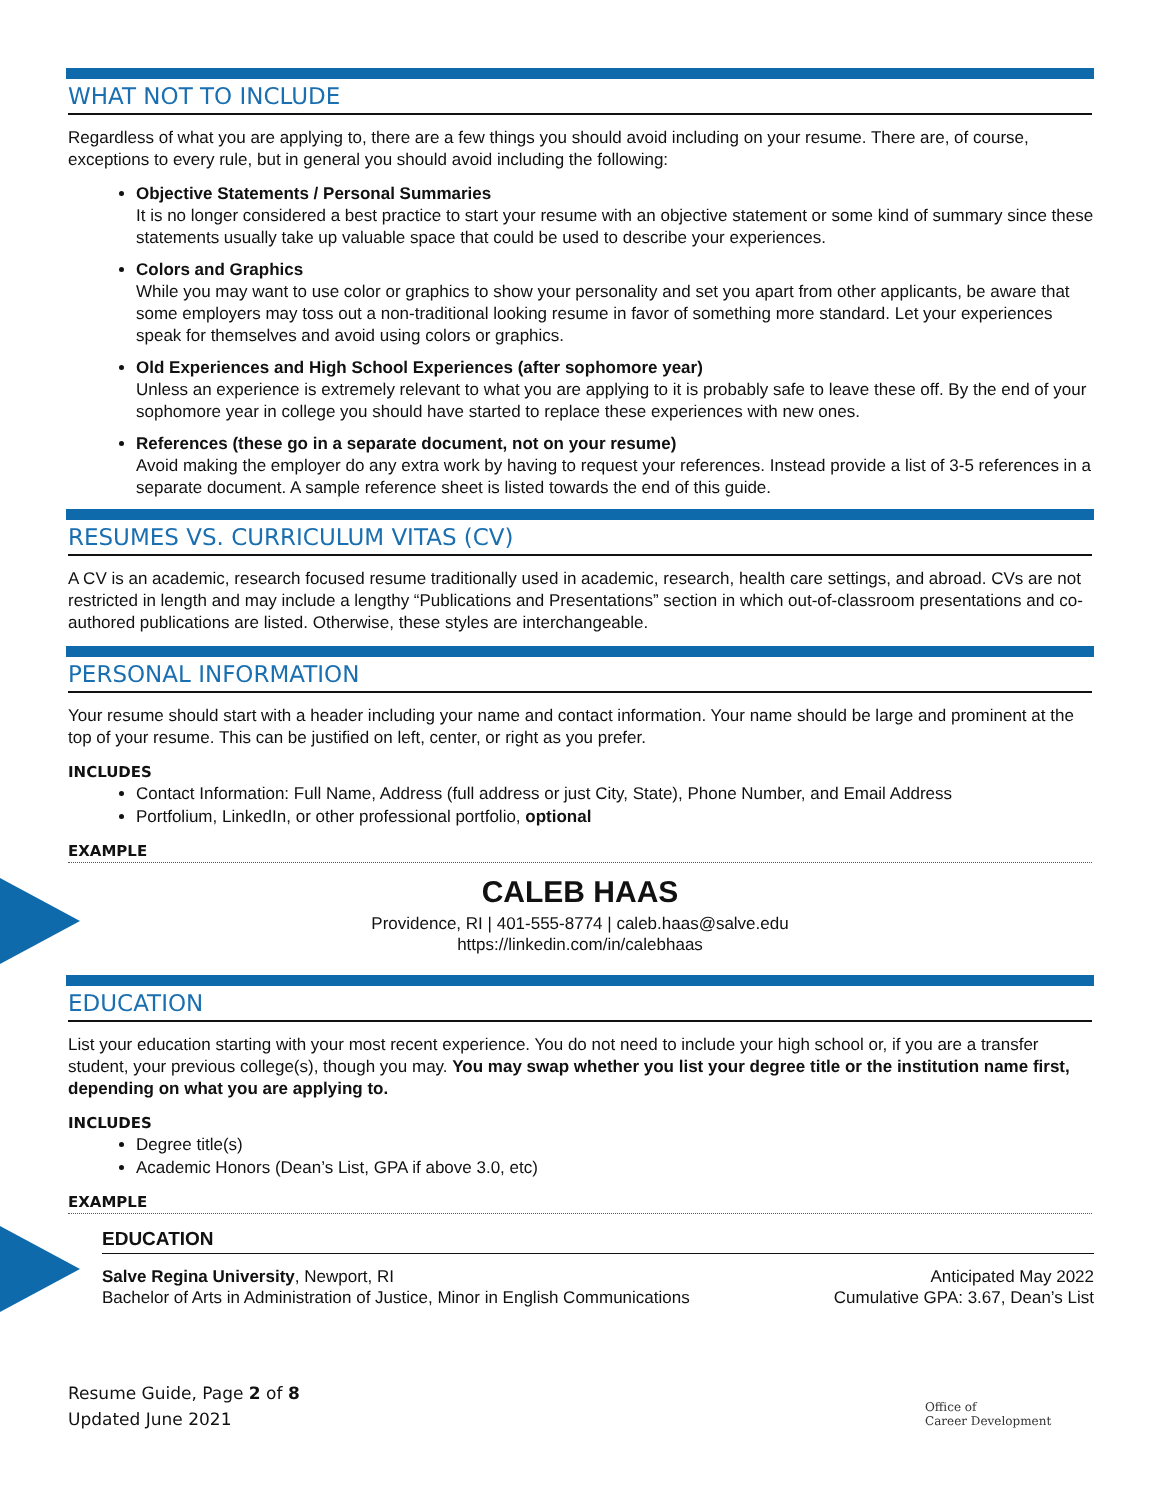WHAT NOT TO INCLUDE
Regardless of what you are applying to, there are a few things you should avoid including on your resume. There are, of course, exceptions to every rule, but in general you should avoid including the following:
Objective Statements / Personal Summaries
It is no longer considered a best practice to start your resume with an objective statement or some kind of summary since these statements usually take up valuable space that could be used to describe your experiences.
Colors and Graphics
While you may want to use color or graphics to show your personality and set you apart from other applicants, be aware that some employers may toss out a non-traditional looking resume in favor of something more standard. Let your experiences speak for themselves and avoid using colors or graphics.
Old Experiences and High School Experiences (after sophomore year)
Unless an experience is extremely relevant to what you are applying to it is probably safe to leave these off. By the end of your sophomore year in college you should have started to replace these experiences with new ones.
References (these go in a separate document, not on your resume)
Avoid making the employer do any extra work by having to request your references. Instead provide a list of 3-5 references in a separate document. A sample reference sheet is listed towards the end of this guide.
RESUMES VS. CURRICULUM VITAS (CV)
A CV is an academic, research focused resume traditionally used in academic, research, health care settings, and abroad. CVs are not restricted in length and may include a lengthy “Publications and Presentations” section in which out-of-classroom presentations and co-authored publications are listed. Otherwise, these styles are interchangeable.
PERSONAL INFORMATION
Your resume should start with a header including your name and contact information. Your name should be large and prominent at the top of your resume. This can be justified on left, center, or right as you prefer.
INCLUDES
Contact Information: Full Name, Address (full address or just City, State), Phone Number, and Email Address
Portfolium, LinkedIn, or other professional portfolio, optional
EXAMPLE
CALEB HAAS
Providence, RI | 401-555-8774 | caleb.haas@salve.edu
https://linkedin.com/in/calebhaas
EDUCATION
List your education starting with your most recent experience. You do not need to include your high school or, if you are a transfer student, your previous college(s), though you may. You may swap whether you list your degree title or the institution name first, depending on what you are applying to.
INCLUDES
Degree title(s)
Academic Honors (Dean’s List, GPA if above 3.0, etc)
EXAMPLE
EDUCATION
Salve Regina University, Newport, RI Anticipated May 2022
Bachelor of Arts in Administration of Justice, Minor in English Communications Cumulative GPA: 3.67, Dean’s List
Resume Guide, Page 2 of 8
Updated June 2021
Office of
Career Development